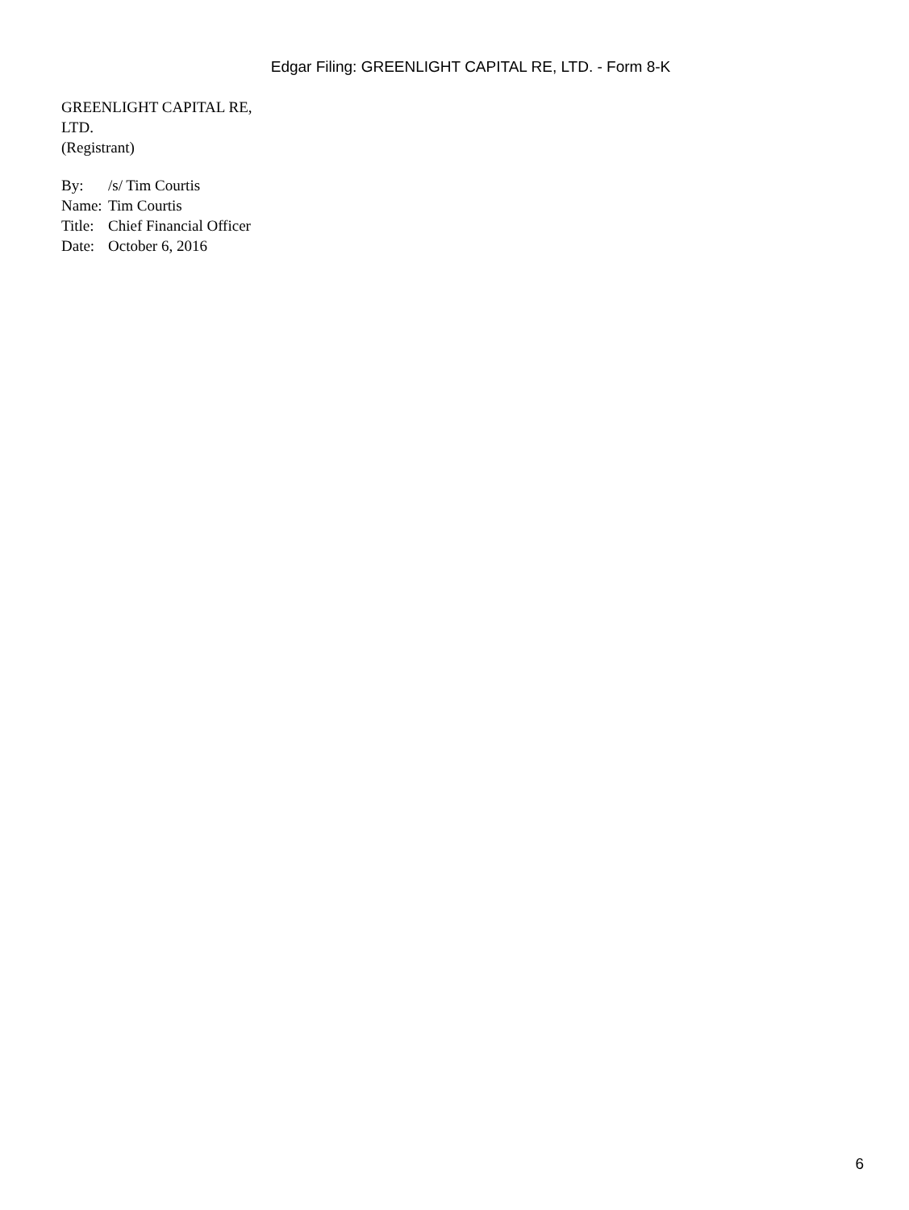Edgar Filing: GREENLIGHT CAPITAL RE, LTD. - Form 8-K
GREENLIGHT CAPITAL RE,
LTD.
(Registrant)
| By: | /s/ Tim Courtis |
| Name: | Tim Courtis |
| Title: | Chief Financial Officer |
| Date: | October 6, 2016 |
6